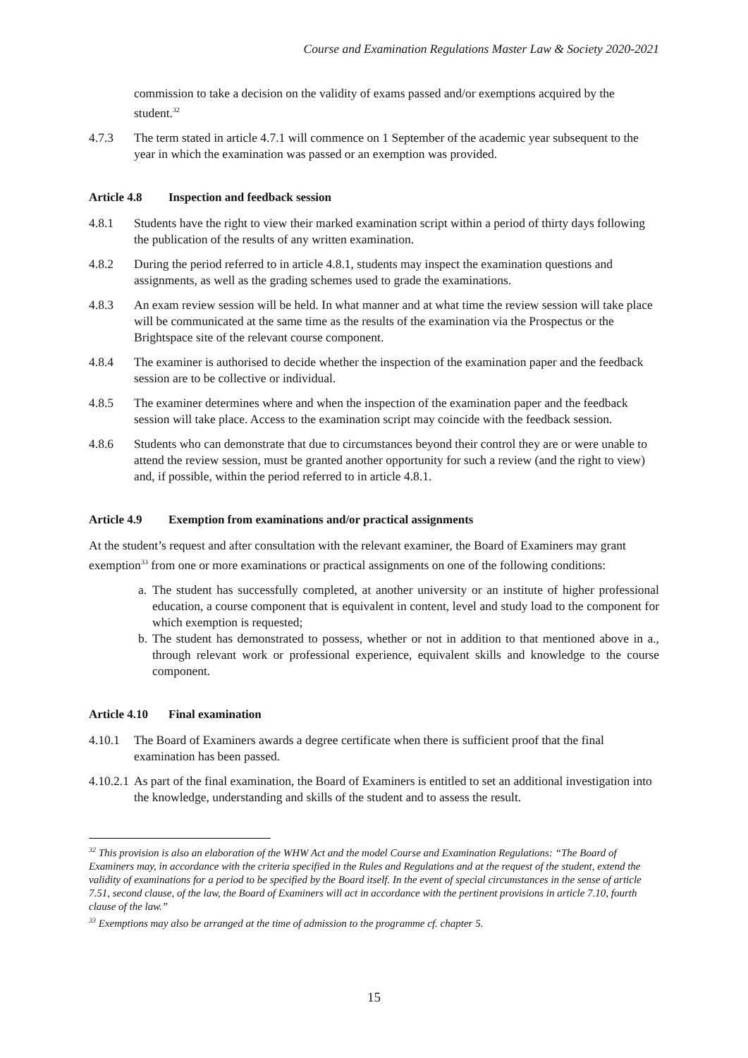Course and Examination Regulations Master Law & Society 2020-2021
commission to take a decision on the validity of exams passed and/or exemptions acquired by the student.<sup>32</sup>
4.7.3 The term stated in article 4.7.1 will commence on 1 September of the academic year subsequent to the year in which the examination was passed or an exemption was provided.
Article 4.8 Inspection and feedback session
4.8.1 Students have the right to view their marked examination script within a period of thirty days following the publication of the results of any written examination.
4.8.2 During the period referred to in article 4.8.1, students may inspect the examination questions and assignments, as well as the grading schemes used to grade the examinations.
4.8.3 An exam review session will be held. In what manner and at what time the review session will take place will be communicated at the same time as the results of the examination via the Prospectus or the Brightspace site of the relevant course component.
4.8.4 The examiner is authorised to decide whether the inspection of the examination paper and the feedback session are to be collective or individual.
4.8.5 The examiner determines where and when the inspection of the examination paper and the feedback session will take place. Access to the examination script may coincide with the feedback session.
4.8.6 Students who can demonstrate that due to circumstances beyond their control they are or were unable to attend the review session, must be granted another opportunity for such a review (and the right to view) and, if possible, within the period referred to in article 4.8.1.
Article 4.9 Exemption from examinations and/or practical assignments
At the student’s request and after consultation with the relevant examiner, the Board of Examiners may grant exemption<sup>33</sup> from one or more examinations or practical assignments on one of the following conditions:
a. The student has successfully completed, at another university or an institute of higher professional education, a course component that is equivalent in content, level and study load to the component for which exemption is requested;
b. The student has demonstrated to possess, whether or not in addition to that mentioned above in a., through relevant work or professional experience, equivalent skills and knowledge to the course component.
Article 4.10 Final examination
4.10.1 The Board of Examiners awards a degree certificate when there is sufficient proof that the final examination has been passed.
4.10.2.1 As part of the final examination, the Board of Examiners is entitled to set an additional investigation into the knowledge, understanding and skills of the student and to assess the result.
<sup>32</sup> This provision is also an elaboration of the WHW Act and the model Course and Examination Regulations: “The Board of Examiners may, in accordance with the criteria specified in the Rules and Regulations and at the request of the student, extend the validity of examinations for a period to be specified by the Board itself. In the event of special circumstances in the sense of article 7.51, second clause, of the law, the Board of Examiners will act in accordance with the pertinent provisions in article 7.10, fourth clause of the law.”
<sup>33</sup> Exemptions may also be arranged at the time of admission to the programme cf. chapter 5.
15